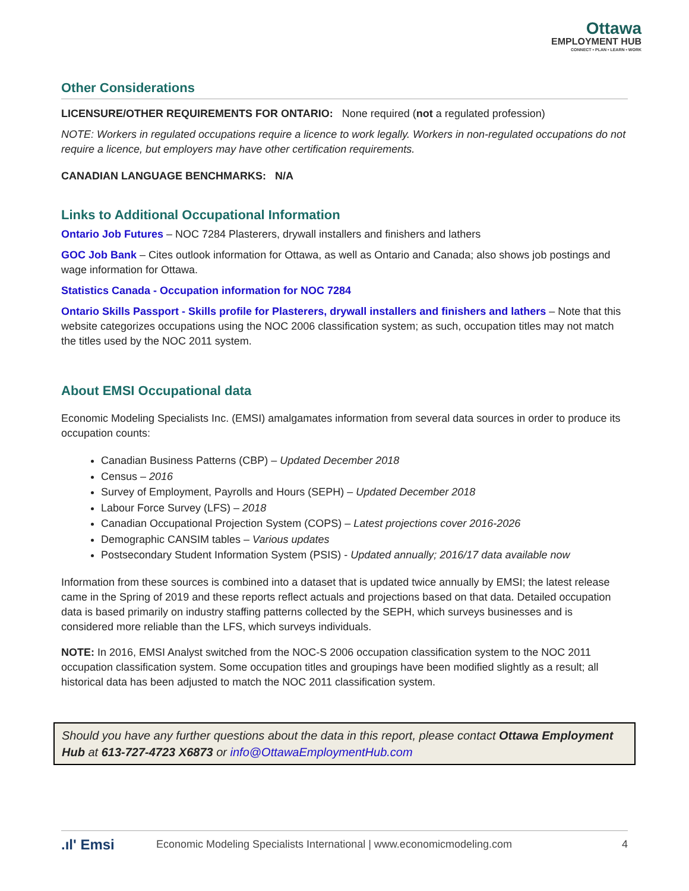Ottawa
EMPLOYMENT HUB
CONNECT • PLAN • LEARN • WORK
Other Considerations
LICENSURE/OTHER REQUIREMENTS FOR ONTARIO: None required (not a regulated profession)
NOTE: Workers in regulated occupations require a licence to work legally. Workers in non-regulated occupations do not require a licence, but employers may have other certification requirements.
CANADIAN LANGUAGE BENCHMARKS: N/A
Links to Additional Occupational Information
Ontario Job Futures – NOC 7284 Plasterers, drywall installers and finishers and lathers
GOC Job Bank – Cites outlook information for Ottawa, as well as Ontario and Canada; also shows job postings and wage information for Ottawa.
Statistics Canada - Occupation information for NOC 7284
Ontario Skills Passport - Skills profile for Plasterers, drywall installers and finishers and lathers – Note that this website categorizes occupations using the NOC 2006 classification system; as such, occupation titles may not match the titles used by the NOC 2011 system.
About EMSI Occupational data
Economic Modeling Specialists Inc. (EMSI) amalgamates information from several data sources in order to produce its occupation counts:
Canadian Business Patterns (CBP) – Updated December 2018
Census – 2016
Survey of Employment, Payrolls and Hours (SEPH) – Updated December 2018
Labour Force Survey (LFS) – 2018
Canadian Occupational Projection System (COPS) – Latest projections cover 2016-2026
Demographic CANSIM tables – Various updates
Postsecondary Student Information System (PSIS) - Updated annually; 2016/17 data available now
Information from these sources is combined into a dataset that is updated twice annually by EMSI; the latest release came in the Spring of 2019 and these reports reflect actuals and projections based on that data. Detailed occupation data is based primarily on industry staffing patterns collected by the SEPH, which surveys businesses and is considered more reliable than the LFS, which surveys individuals.
NOTE: In 2016, EMSI Analyst switched from the NOC-S 2006 occupation classification system to the NOC 2011 occupation classification system. Some occupation titles and groupings have been modified slightly as a result; all historical data has been adjusted to match the NOC 2011 classification system.
Should you have any further questions about the data in this report, please contact Ottawa Employment Hub at 613-727-4723 X6873 or info@OttawaEmploymentHub.com
.ıl' Emsi Economic Modeling Specialists International | www.economicmodeling.com 4